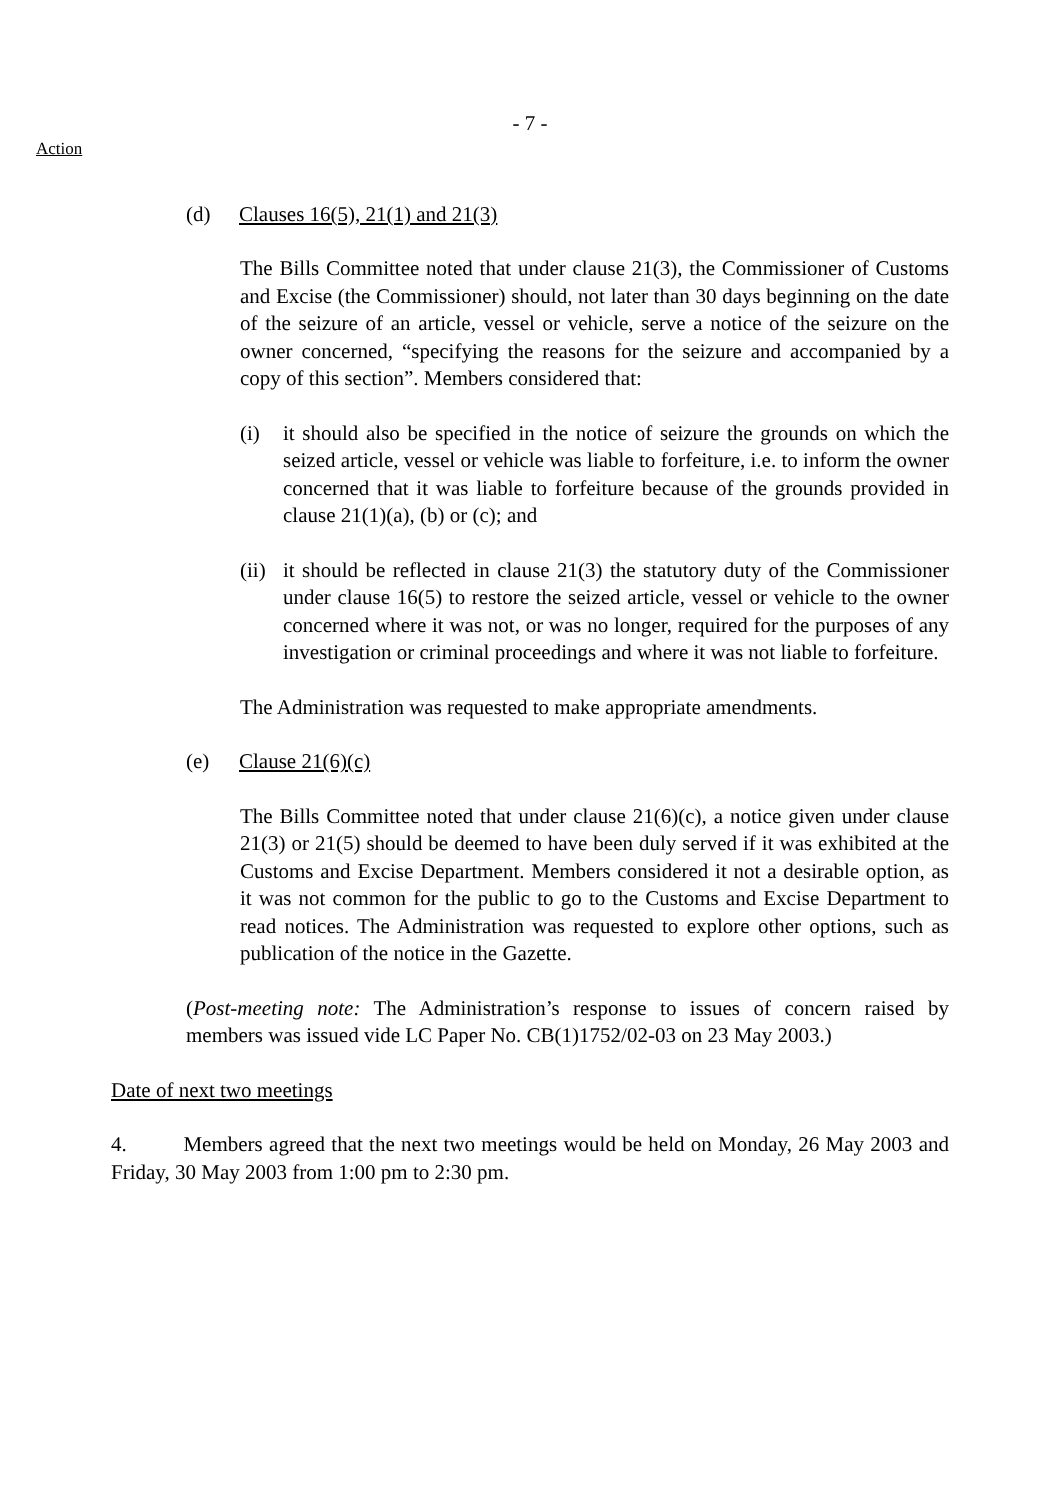- 7 -
Action
(d) Clauses 16(5), 21(1) and 21(3)
The Bills Committee noted that under clause 21(3), the Commissioner of Customs and Excise (the Commissioner) should, not later than 30 days beginning on the date of the seizure of an article, vessel or vehicle, serve a notice of the seizure on the owner concerned, “specifying the reasons for the seizure and accompanied by a copy of this section”. Members considered that:
(i) it should also be specified in the notice of seizure the grounds on which the seized article, vessel or vehicle was liable to forfeiture, i.e. to inform the owner concerned that it was liable to forfeiture because of the grounds provided in clause 21(1)(a), (b) or (c); and
(ii)
it should be reflected in clause 21(3) the statutory duty of the Commissioner under clause 16(5) to restore the seized article, vessel or vehicle to the owner concerned where it was not, or was no longer, required for the purposes of any investigation or criminal proceedings and where it was not liable to forfeiture.
The Administration was requested to make appropriate amendments.
(e) Clause 21(6)(c)
The Bills Committee noted that under clause 21(6)(c), a notice given under clause 21(3) or 21(5) should be deemed to have been duly served if it was exhibited at the Customs and Excise Department. Members considered it not a desirable option, as it was not common for the public to go to the Customs and Excise Department to read notices. The Administration was requested to explore other options, such as publication of the notice in the Gazette.
(Post-meeting note: The Administration’s response to issues of concern raised by members was issued vide LC Paper No. CB(1)1752/02-03 on 23 May 2003.)
Date of next two meetings
4. Members agreed that the next two meetings would be held on Monday, 26 May 2003 and Friday, 30 May 2003 from 1:00 pm to 2:30 pm.